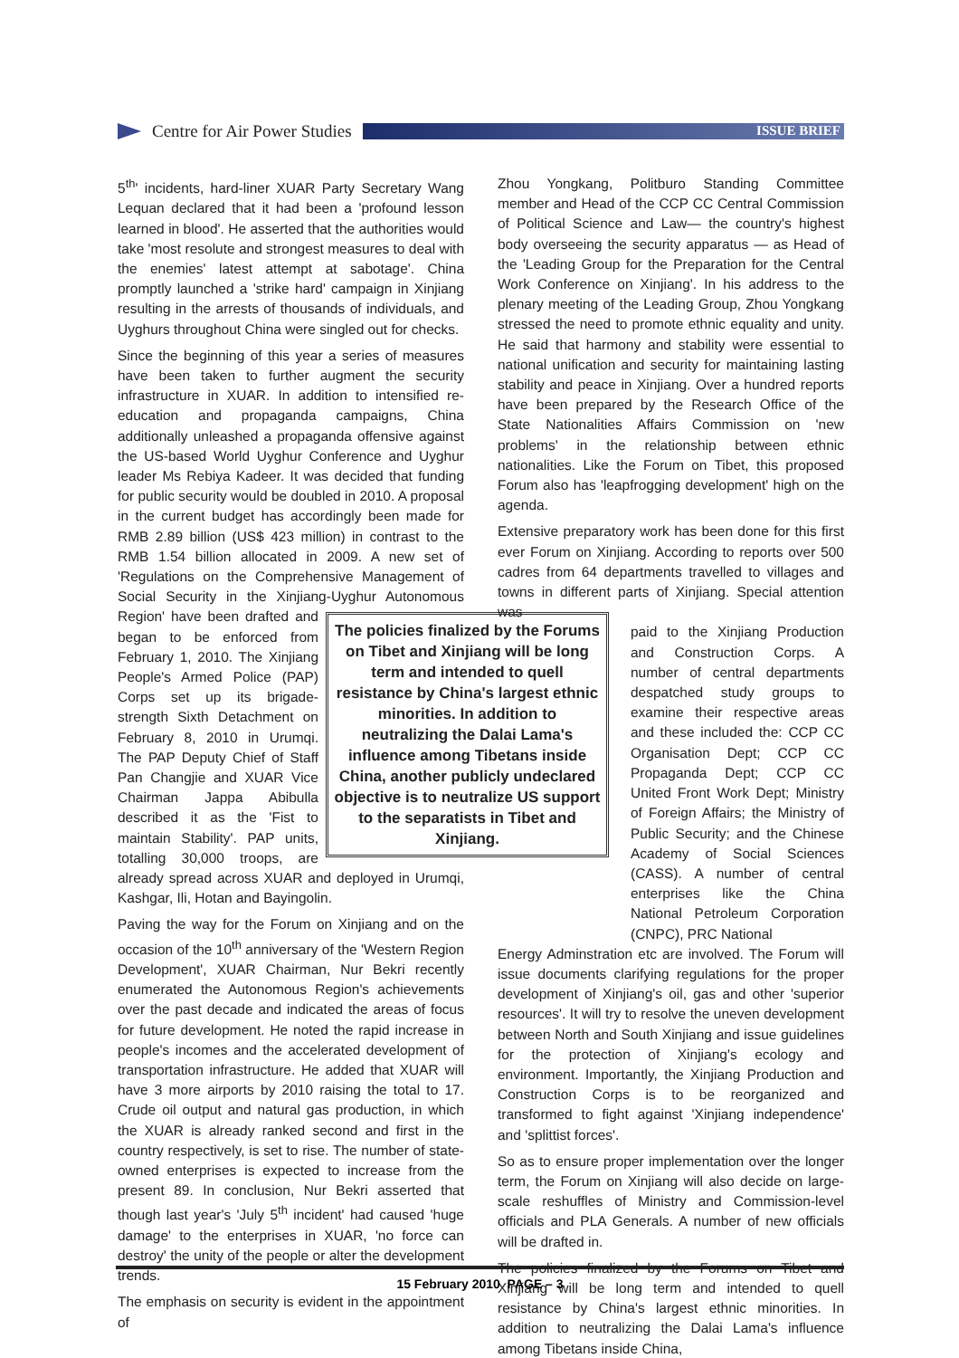Centre for Air Power Studies
ISSUE BRIEF
5<sup>th</sup>' incidents, hard-liner XUAR Party Secretary Wang Lequan declared that it had been a 'profound lesson learned in blood'. He asserted that the authorities would take 'most resolute and strongest measures to deal with the enemies' latest attempt at sabotage'. China promptly launched a 'strike hard' campaign in Xinjiang resulting in the arrests of thousands of individuals, and Uyghurs throughout China were singled out for checks.
Since the beginning of this year a series of measures have been taken to further augment the security infrastructure in XUAR. In addition to intensified re-education and propaganda campaigns, China additionally unleashed a propaganda offensive against the US-based World Uyghur Conference and Uyghur leader Ms Rebiya Kadeer. It was decided that funding for public security would be doubled in 2010. A proposal in the current budget has accordingly been made for RMB 2.89 billion (US$ 423 million) in contrast to the RMB 1.54 billion allocated in 2009. A new set of 'Regulations on the Comprehensive Management of Social Security in the Xinjiang-Uyghur Autonomous Region' have been The policies finalized by the Forums on Tibet and Xinjiang will be long term and intended to quell resistance by China's largest ethnic minorities. In addition to neutralizing the Dalai Lama's influence among Tibetans inside China, another publicly undeclared objective is to neutralize US support to the separatists in Tibet and Xinjiang. drafted and began to be enforced from February 1, 2010. The Xinjiang People's Armed Police (PAP) Corps set up its brigade-strength Sixth Detachment on February 8, 2010 in Urumqi. The PAP Deputy Chief of Staff Pan Changjie and XUAR Vice Chairman Jappa Abibulla described it as the 'Fist to maintain Stability'. PAP units, totalling 30,000 troops, are already spread across XUAR and deployed in Urumqi, Kashgar, Ili, Hotan and Bayingolin.
Paving the way for the Forum on Xinjiang and on the occasion of the 10<sup>th</sup> anniversary of the 'Western Region Development', XUAR Chairman, Nur Bekri recently enumerated the Autonomous Region's achievements over the past decade and indicated the areas of focus for future development. He noted the rapid increase in people's incomes and the accelerated development of transportation infrastructure. He added that XUAR will have 3 more airports by 2010 raising the total to 17. Crude oil output and natural gas production, in which the XUAR is already ranked second and first in the country respectively, is set to rise. The number of state-owned enterprises is expected to increase from the present 89. In conclusion, Nur Bekri asserted that though last year's 'July 5<sup>th</sup> incident' had caused 'huge damage' to the enterprises in XUAR, 'no force can destroy' the unity of the people or alter the development trends.
The emphasis on security is evident in the appointment of
Zhou Yongkang, Politburo Standing Committee member and Head of the CCP CC Central Commission of Political Science and Law— the country's highest body overseeing the security apparatus — as Head of the 'Leading Group for the Preparation for the Central Work Conference on Xinjiang'. In his address to the plenary meeting of the Leading Group, Zhou Yongkang stressed the need to promote ethnic equality and unity. He said that harmony and stability were essential to national unification and security for maintaining lasting stability and peace in Xinjiang. Over a hundred reports have been prepared by the Research Office of the State Nationalities Affairs Commission on 'new problems' in the relationship between ethnic nationalities. Like the Forum on Tibet, this proposed Forum also has 'leapfrogging development' high on the agenda.
Extensive preparatory work has been done for this first ever Forum on Xinjiang. According to reports over 500 cadres from 64 departments travelled to villages and towns in different parts of Xinjiang. Special attention was
paid to the Xinjiang Production and Construction Corps. A number of central departments despatched study groups to examine their respective areas and these included the: CCP CC Organisation Dept; CCP CC Propaganda Dept; CCP CC United Front Work Dept; Ministry of Foreign Affairs; the Ministry of Public Security; and the Chinese Academy of Social Sciences (CASS). A number of central enterprises like the China National Petroleum Corporation (CNPC), PRC National
Energy Adminstration etc are involved. The Forum will issue documents clarifying regulations for the proper development of Xinjiang's oil, gas and other 'superior resources'. It will try to resolve the uneven development between North and South Xinjiang and issue guidelines for the protection of Xinjiang's ecology and environment. Importantly, the Xinjiang Production and Construction Corps is to be reorganized and transformed to fight against 'Xinjiang independence' and 'splittist forces'.
So as to ensure proper implementation over the longer term, the Forum on Xinjiang will also decide on large-scale reshuffles of Ministry and Commission-level officials and PLA Generals. A number of new officials will be drafted in.
The policies finalized by the Forums on Tibet and Xinjiang will be long term and intended to quell resistance by China's largest ethnic minorities. In addition to neutralizing the Dalai Lama's influence among Tibetans inside China,
15 February 2010 PAGE – 3